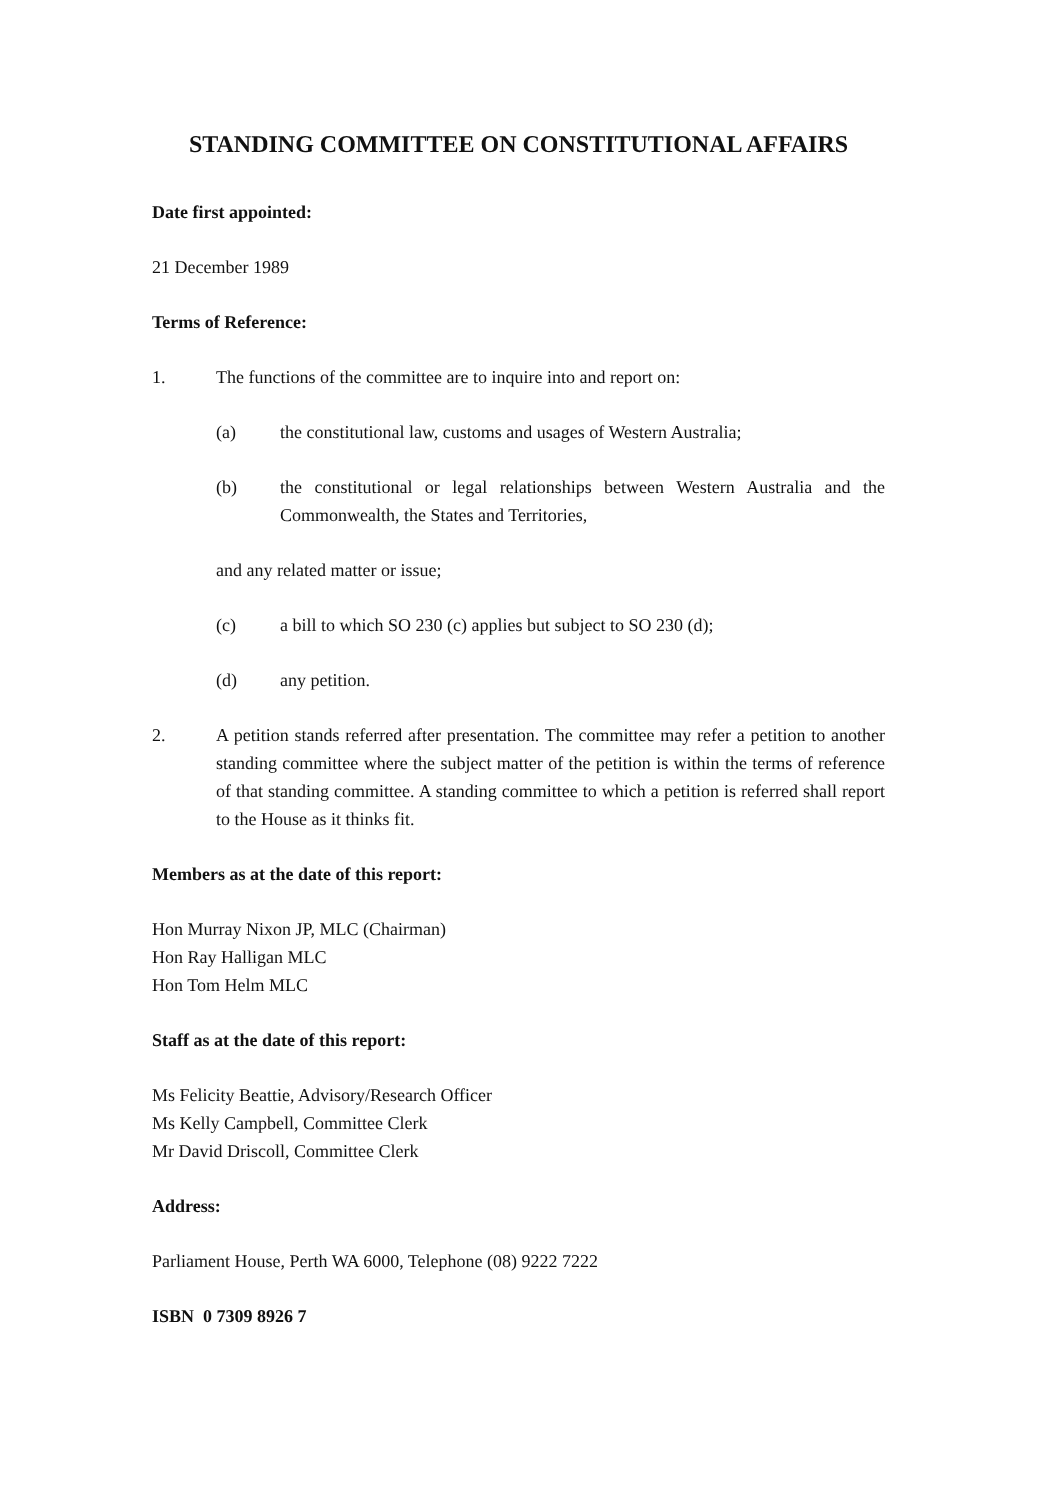STANDING COMMITTEE ON CONSTITUTIONAL AFFAIRS
Date first appointed:
21 December 1989
Terms of Reference:
1. The functions of the committee are to inquire into and report on:
(a) the constitutional law, customs and usages of Western Australia;
(b) the constitutional or legal relationships between Western Australia and the Commonwealth, the States and Territories,
and any related matter or issue;
(c) a bill to which SO 230 (c) applies but subject to SO 230 (d);
(d) any petition.
2. A petition stands referred after presentation. The committee may refer a petition to another standing committee where the subject matter of the petition is within the terms of reference of that standing committee. A standing committee to which a petition is referred shall report to the House as it thinks fit.
Members as at the date of this report:
Hon Murray Nixon JP, MLC (Chairman)
Hon Ray Halligan MLC
Hon Tom Helm MLC
Staff as at the date of this report:
Ms Felicity Beattie, Advisory/Research Officer
Ms Kelly Campbell, Committee Clerk
Mr David Driscoll, Committee Clerk
Address:
Parliament House, Perth WA 6000, Telephone (08) 9222 7222
ISBN 0 7309 8926 7